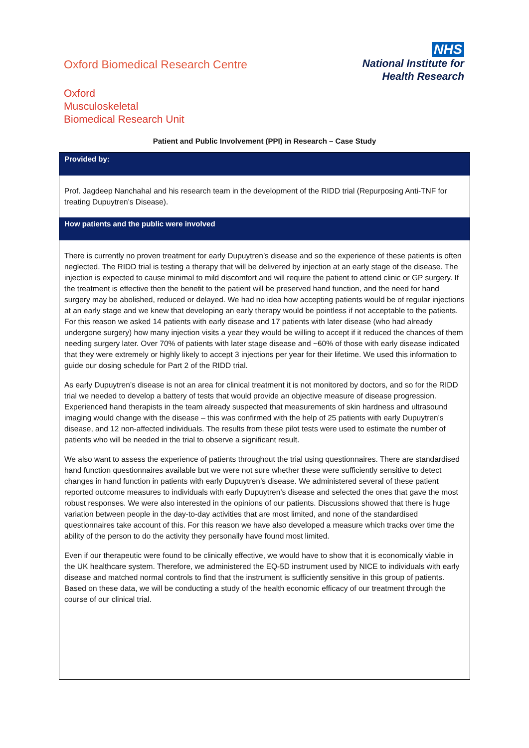Oxford Biomedical Research Centre
NHS
National Institute for
Health Research
Oxford
Musculoskeletal
Biomedical Research Unit
Patient and Public Involvement (PPI) in Research – Case Study
| Provided by: |
| --- |
| Prof. Jagdeep Nanchahal and his research team in the development of the RIDD trial (Repurposing Anti-TNF for treating Dupuytren’s Disease). |
| How patients and the public were involved |
| There is currently no proven treatment for early Dupuytren’s disease and so the experience of these patients is often neglected. The RIDD trial is testing a therapy that will be delivered by injection at an early stage of the disease. The injection is expected to cause minimal to mild discomfort and will require the patient to attend clinic or GP surgery. If the treatment is effective then the benefit to the patient will be preserved hand function, and the need for hand surgery may be abolished, reduced or delayed. We had no idea how accepting patients would be of regular injections at an early stage and we knew that developing an early therapy would be pointless if not acceptable to the patients. For this reason we asked 14 patients with early disease and 17 patients with later disease (who had already undergone surgery) how many injection visits a year they would be willing to accept if it reduced the chances of them needing surgery later. Over 70% of patients with later stage disease and ~60% of those with early disease indicated that they were extremely or highly likely to accept 3 injections per year for their lifetime. We used this information to guide our dosing schedule for Part 2 of the RIDD trial. As early Dupuytren’s disease is not an area for clinical treatment it is not monitored by doctors, and so for the RIDD trial we needed to develop a battery of tests that would provide an objective measure of disease progression. Experienced hand therapists in the team already suspected that measurements of skin hardness and ultrasound imaging would change with the disease – this was confirmed with the help of 25 patients with early Dupuytren’s disease, and 12 non-affected individuals. The results from these pilot tests were used to estimate the number of patients who will be needed in the trial to observe a significant result. We also want to assess the experience of patients throughout the trial using questionnaires. There are standardised hand function questionnaires available but we were not sure whether these were sufficiently sensitive to detect changes in hand function in patients with early Dupuytren’s disease. We administered several of these patient reported outcome measures to individuals with early Dupuytren’s disease and selected the ones that gave the most robust responses. We were also interested in the opinions of our patients. Discussions showed that there is huge variation between people in the day-to-day activities that are most limited, and none of the standardised questionnaires take account of this. For this reason we have also developed a measure which tracks over time the ability of the person to do the activity they personally have found most limited. Even if our therapeutic were found to be clinically effective, we would have to show that it is economically viable in the UK healthcare system. Therefore, we administered the EQ-5D instrument used by NICE to individuals with early disease and matched normal controls to find that the instrument is sufficiently sensitive in this group of patients. Based on these data, we will be conducting a study of the health economic efficacy of our treatment through the course of our clinical trial. |